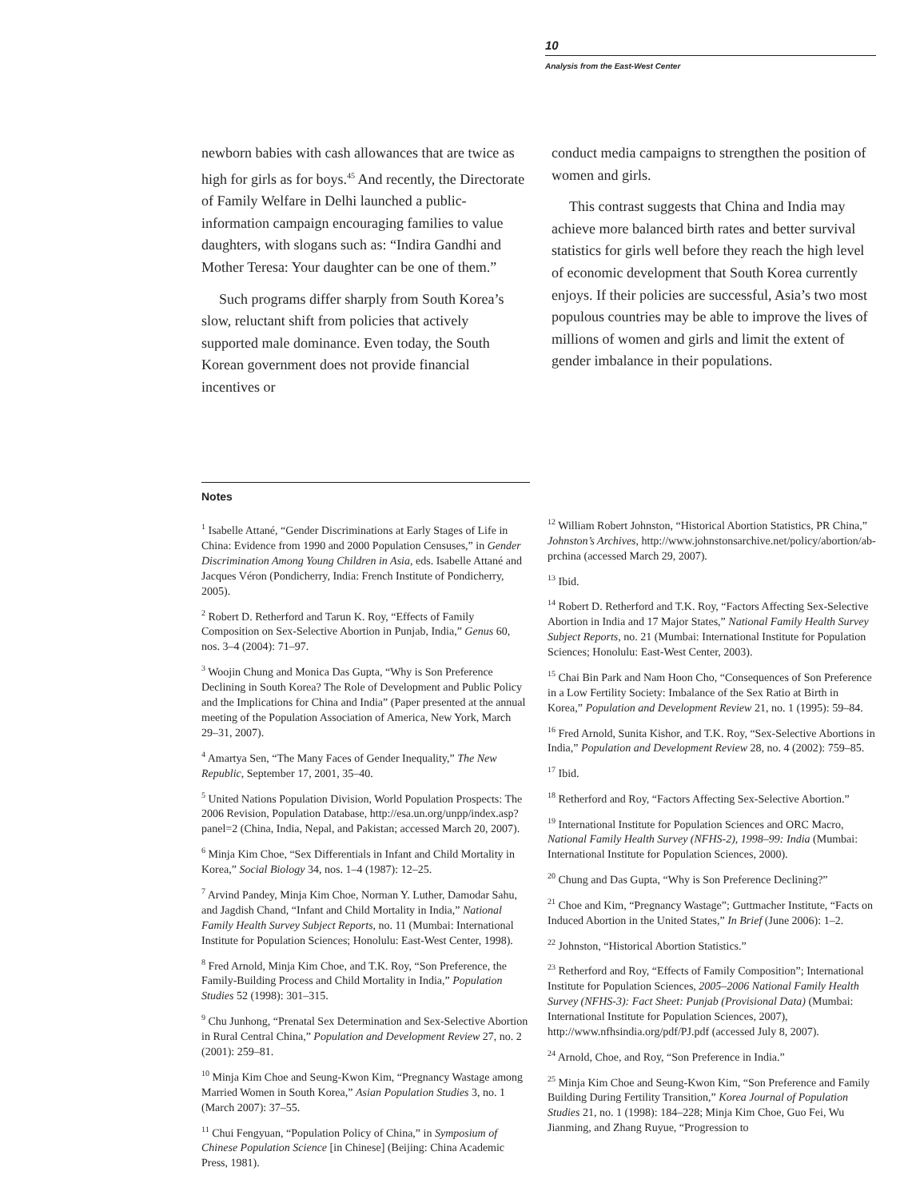10
Analysis from the East-West Center
newborn babies with cash allowances that are twice as high for girls as for boys.<sup>45</sup> And recently, the Directorate of Family Welfare in Delhi launched a public-information campaign encouraging families to value daughters, with slogans such as: “Indira Gandhi and Mother Teresa: Your daughter can be one of them.”
Such programs differ sharply from South Korea’s slow, reluctant shift from policies that actively supported male dominance. Even today, the South Korean government does not provide financial incentives or
conduct media campaigns to strengthen the position of women and girls.
This contrast suggests that China and India may achieve more balanced birth rates and better survival statistics for girls well before they reach the high level of economic development that South Korea currently enjoys. If their policies are successful, Asia’s two most populous countries may be able to improve the lives of millions of women and girls and limit the extent of gender imbalance in their populations.
Notes
<sup>1</sup> Isabelle Attané, “Gender Discriminations at Early Stages of Life in China: Evidence from 1990 and 2000 Population Censuses,” in Gender Discrimination Among Young Children in Asia, eds. Isabelle Attané and Jacques Véron (Pondicherry, India: French Institute of Pondicherry, 2005).
<sup>2</sup> Robert D. Retherford and Tarun K. Roy, “Effects of Family Composition on Sex-Selective Abortion in Punjab, India,” Genus 60, nos. 3–4 (2004): 71–97.
<sup>3</sup> Woojin Chung and Monica Das Gupta, “Why is Son Preference Declining in South Korea? The Role of Development and Public Policy and the Implications for China and India” (Paper presented at the annual meeting of the Population Association of America, New York, March 29–31, 2007).
<sup>4</sup> Amartya Sen, “The Many Faces of Gender Inequality,” The New Republic, September 17, 2001, 35–40.
<sup>5</sup> United Nations Population Division, World Population Prospects: The 2006 Revision, Population Database, http://esa.un.org/unpp/index.asp?panel=2 (China, India, Nepal, and Pakistan; accessed March 20, 2007).
<sup>6</sup> Minja Kim Choe, “Sex Differentials in Infant and Child Mortality in Korea,” Social Biology 34, nos. 1–4 (1987): 12–25.
<sup>7</sup> Arvind Pandey, Minja Kim Choe, Norman Y. Luther, Damodar Sahu, and Jagdish Chand, “Infant and Child Mortality in India,” National Family Health Survey Subject Reports, no. 11 (Mumbai: International Institute for Population Sciences; Honolulu: East-West Center, 1998).
<sup>8</sup> Fred Arnold, Minja Kim Choe, and T.K. Roy, “Son Preference, the Family-Building Process and Child Mortality in India,” Population Studies 52 (1998): 301–315.
<sup>9</sup> Chu Junhong, “Prenatal Sex Determination and Sex-Selective Abortion in Rural Central China,” Population and Development Review 27, no. 2 (2001): 259–81.
<sup>10</sup> Minja Kim Choe and Seung-Kwon Kim, “Pregnancy Wastage among Married Women in South Korea,” Asian Population Studies 3, no. 1 (March 2007): 37–55.
<sup>11</sup> Chui Fengyuan, “Population Policy of China,” in Symposium of Chinese Population Science [in Chinese] (Beijing: China Academic Press, 1981).
<sup>12</sup> William Robert Johnston, “Historical Abortion Statistics, PR China,” Johnston’s Archives, http://www.johnstonsarchive.net/policy/abortion/ab-prchina (accessed March 29, 2007).
<sup>13</sup> Ibid.
<sup>14</sup> Robert D. Retherford and T.K. Roy, “Factors Affecting Sex-Selective Abortion in India and 17 Major States,” National Family Health Survey Subject Reports, no. 21 (Mumbai: International Institute for Population Sciences; Honolulu: East-West Center, 2003).
<sup>15</sup> Chai Bin Park and Nam Hoon Cho, “Consequences of Son Preference in a Low Fertility Society: Imbalance of the Sex Ratio at Birth in Korea,” Population and Development Review 21, no. 1 (1995): 59–84.
<sup>16</sup> Fred Arnold, Sunita Kishor, and T.K. Roy, “Sex-Selective Abortions in India,” Population and Development Review 28, no. 4 (2002): 759–85.
<sup>17</sup> Ibid.
<sup>18</sup> Retherford and Roy, “Factors Affecting Sex-Selective Abortion.”
<sup>19</sup> International Institute for Population Sciences and ORC Macro, National Family Health Survey (NFHS-2), 1998–99: India (Mumbai: International Institute for Population Sciences, 2000).
<sup>20</sup> Chung and Das Gupta, “Why is Son Preference Declining?”
<sup>21</sup> Choe and Kim, “Pregnancy Wastage”; Guttmacher Institute, “Facts on Induced Abortion in the United States,” In Brief (June 2006): 1–2.
<sup>22</sup> Johnston, “Historical Abortion Statistics.”
<sup>23</sup> Retherford and Roy, “Effects of Family Composition”; International Institute for Population Sciences, 2005–2006 National Family Health Survey (NFHS-3): Fact Sheet: Punjab (Provisional Data) (Mumbai: International Institute for Population Sciences, 2007), http://www.nfhsindia.org/pdf/PJ.pdf (accessed July 8, 2007).
<sup>24</sup> Arnold, Choe, and Roy, “Son Preference in India.”
<sup>25</sup> Minja Kim Choe and Seung-Kwon Kim, “Son Preference and Family Building During Fertility Transition,” Korea Journal of Population Studies 21, no. 1 (1998): 184–228; Minja Kim Choe, Guo Fei, Wu Jianming, and Zhang Ruyue, “Progression to